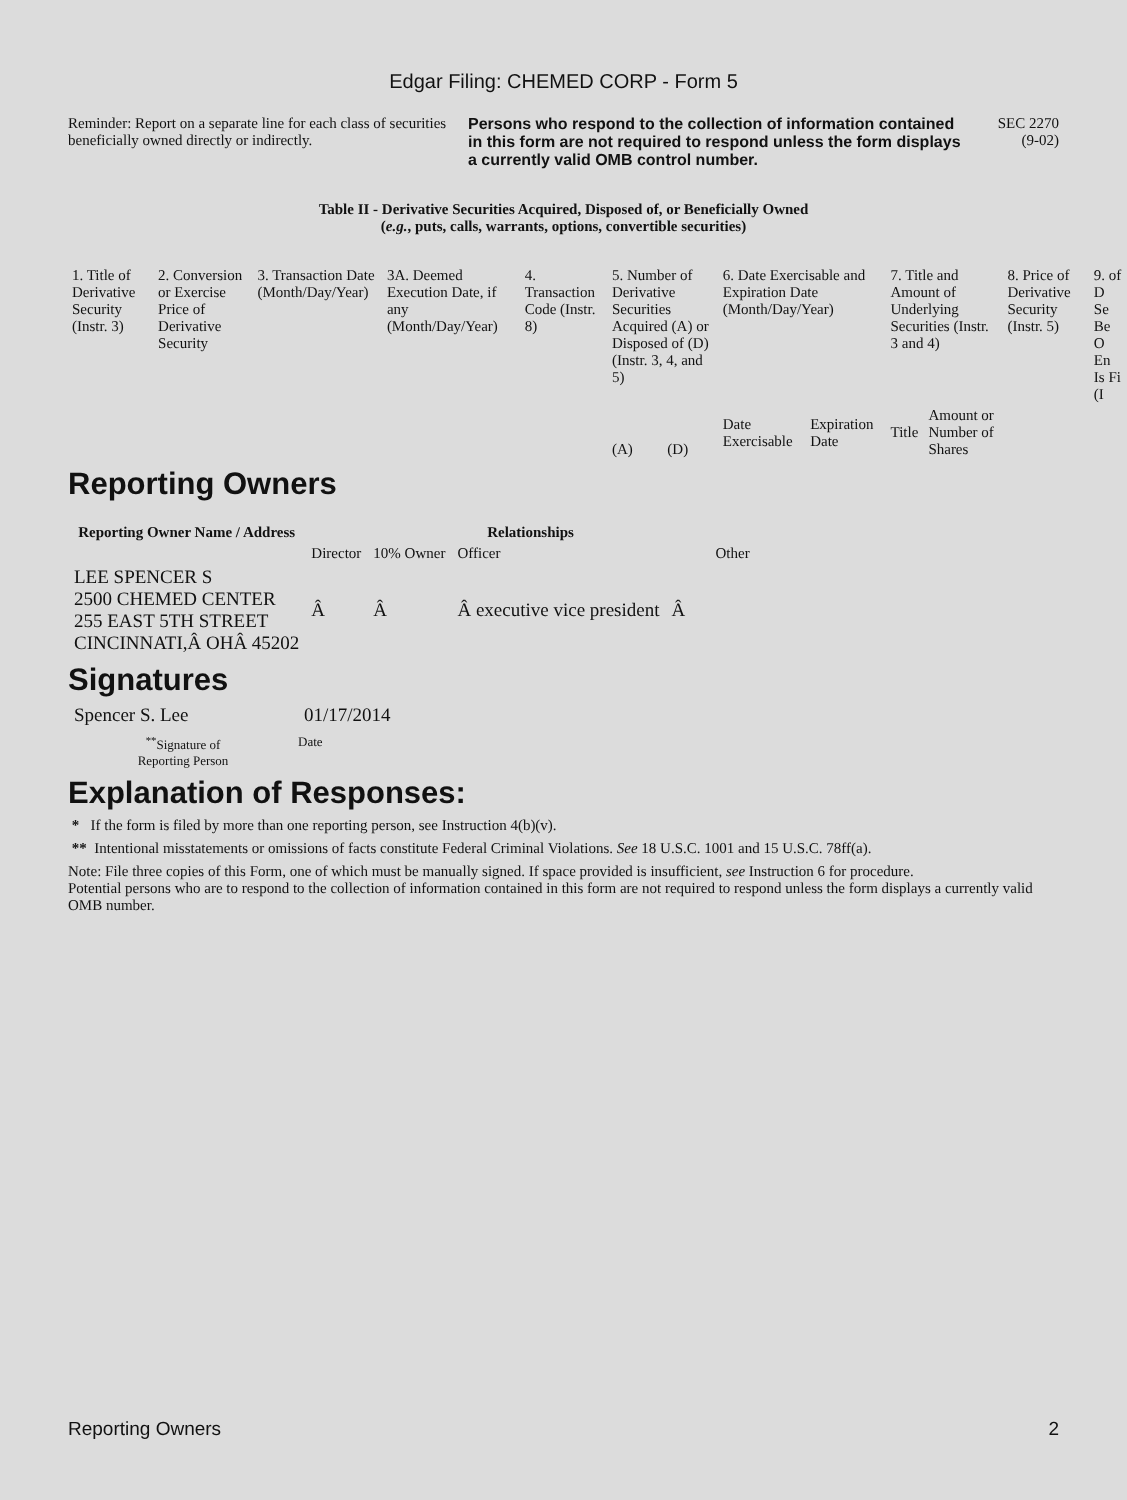Edgar Filing: CHEMED CORP - Form 5
Reminder: Report on a separate line for each class of securities beneficially owned directly or indirectly.
Persons who respond to the collection of information contained in this form are not required to respond unless the form displays a currently valid OMB control number.
SEC 2270
(9-02)
Table II - Derivative Securities Acquired, Disposed of, or Beneficially Owned
(e.g., puts, calls, warrants, options, convertible securities)
| 1. Title of Derivative Security (Instr. 3) | 2. Conversion or Exercise Price of Derivative Security | 3. Transaction Date (Month/Day/Year) | 3A. Deemed Execution Date, if any (Month/Day/Year) | 4. Transaction Code (Instr. 8) | 5. Number of Derivative Securities Acquired (A) or Disposed of (D) (Instr. 3, 4, and 5) | | 6. Date Exercisable and Expiration Date (Month/Day/Year) | | 7. Title and Amount of Underlying Securities (Instr. 3 and 4) | | 8. Price of Derivative Security (Instr. 5) | 9. of D Se Be O En Is Fi (I |
| | | | | | (A) | (D) | Date Exercisable | Expiration Date | Title | Amount or Number of Shares | | |
Reporting Owners
| Reporting Owner Name / Address | Relationships | | | |
| --- | --- | --- | --- | --- |
| | Director | 10% Owner | Officer | Other |
| LEE SPENCER S 2500 CHEMED CENTER 255 EAST 5TH STREET CINCINNATI,Â OHÂ 45202 | Â | Â | Â executive vice president | Â |
Signatures
Spencer S. Lee 01/17/2014
<sup>**</sup> Signature of
Reporting Person
Date
Explanation of Responses:
* If the form is filed by more than one reporting person, see Instruction 4(b)(v).
** Intentional misstatements or omissions of facts constitute Federal Criminal Violations. See 18 U.S.C. 1001 and 15 U.S.C. 78ff(a).
Note: File three copies of this Form, one of which must be manually signed. If space provided is insufficient, see Instruction 6 for procedure.
Potential persons who are to respond to the collection of information contained in this form are not required to respond unless the form displays a currently valid OMB number.
Reporting Owners 2